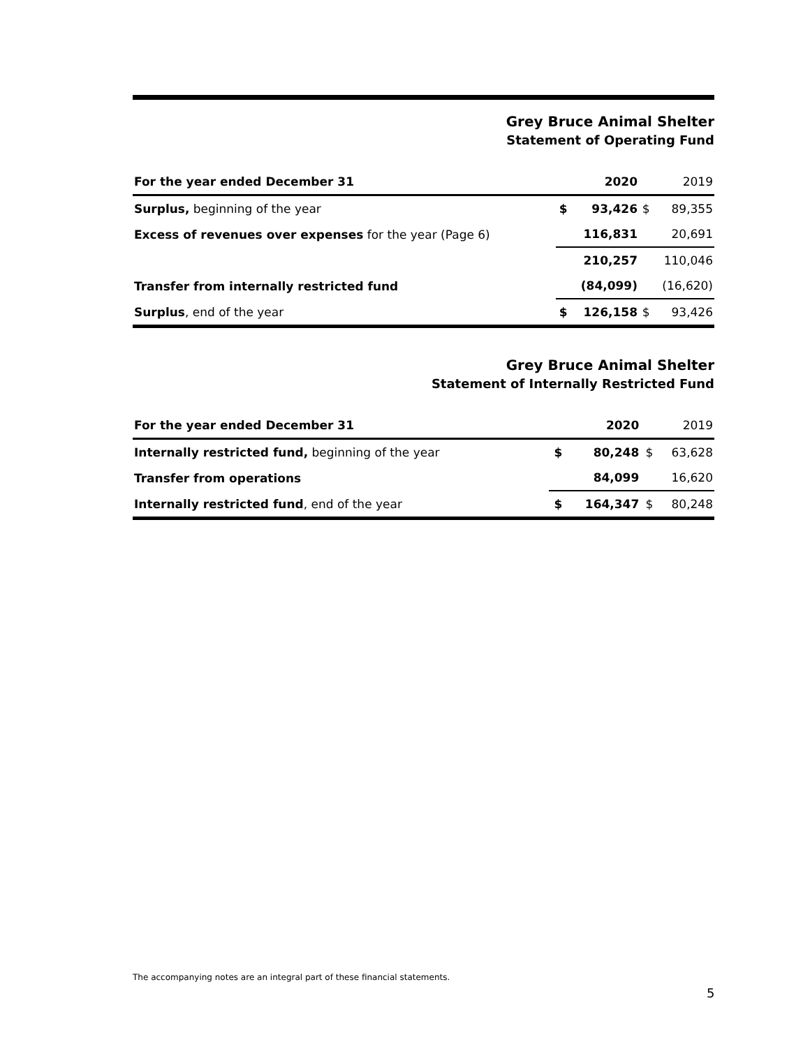Grey Bruce Animal Shelter
Statement of Operating Fund
| For the year ended December 31 | | 2020 | | 2019 |
| --- | --- | --- | --- | --- |
| Surplus, beginning of the year | $ | 93,426 | $ | 89,355 |
| Excess of revenues over expenses for the year (Page 6) | | 116,831 | | 20,691 |
| | | 210,257 | | 110,046 |
| Transfer from internally restricted fund | | (84,099) | | (16,620) |
| Surplus , end of the year | $ | 126,158 | $ | 93,426 |
Grey Bruce Animal Shelter
Statement of Internally Restricted Fund
| For the year ended December 31 | | 2020 | | 2019 |
| --- | --- | --- | --- | --- |
| Internally restricted fund, beginning of the year | $ | 80,248 | $ | 63,628 |
| Transfer from operations | | 84,099 | | 16,620 |
| Internally restricted fund , end of the year | $ | 164,347 | $ | 80,248 |
The accompanying notes are an integral part of these financial statements.
5